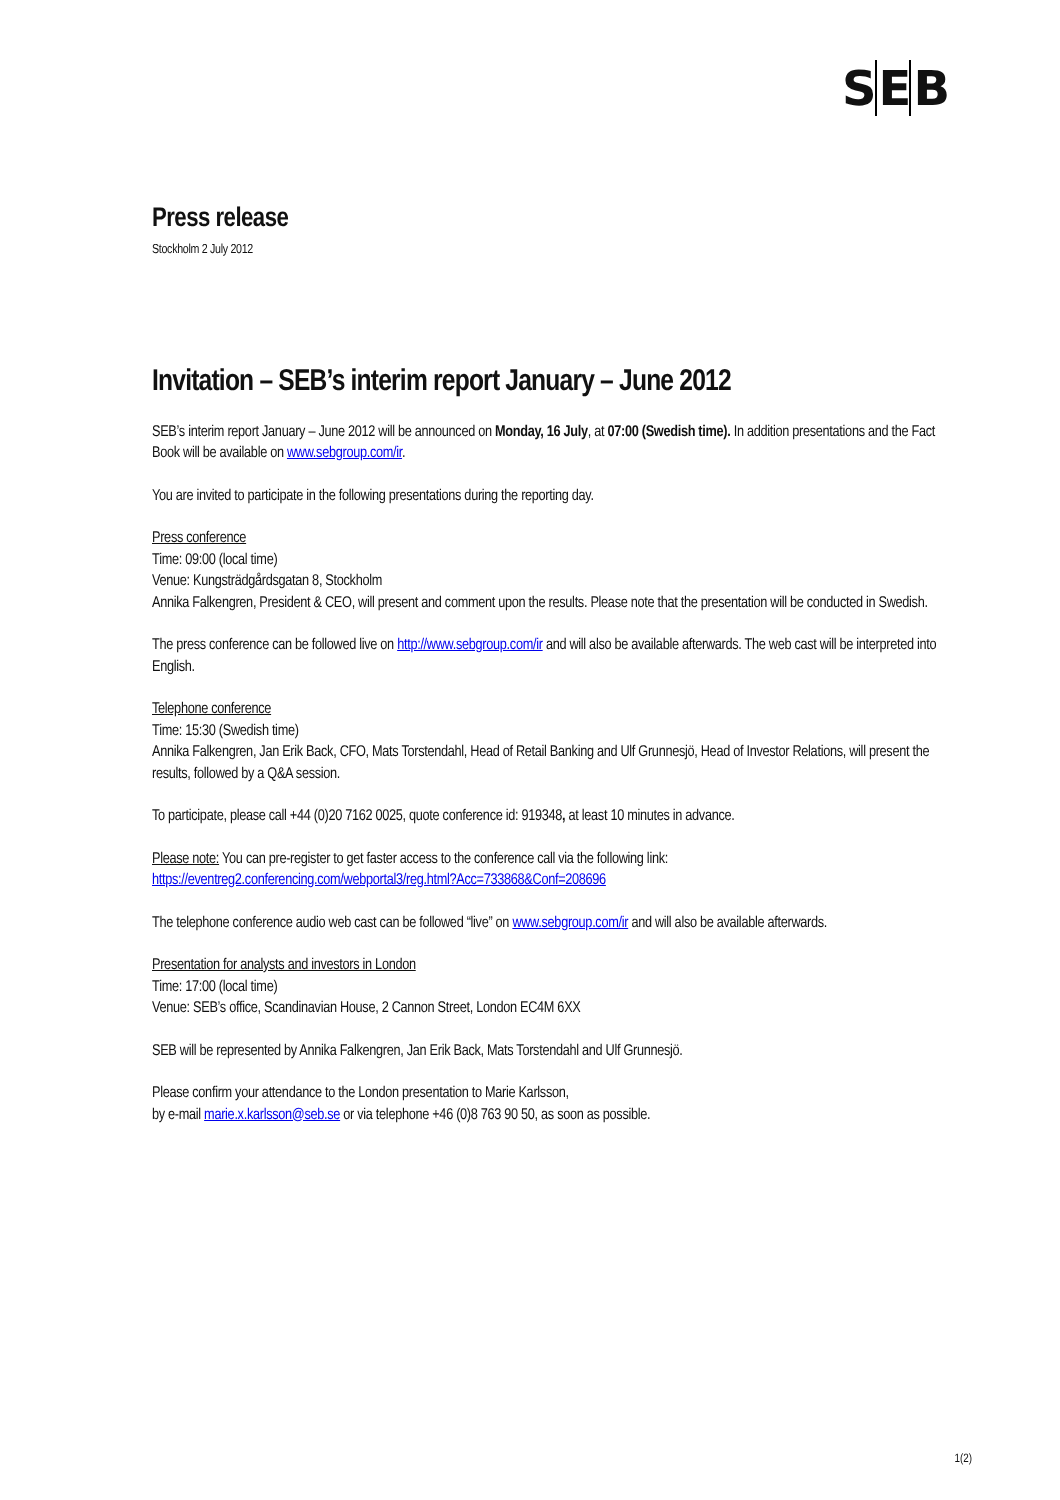SEB
Press release
Stockholm 2 July 2012
Invitation – SEB’s interim report January – June 2012
SEB’s interim report January – June 2012 will be announced on Monday, 16 July, at 07:00 (Swedish time). In addition presentations and the Fact Book will be available on www.sebgroup.com/ir.
You are invited to participate in the following presentations during the reporting day.
Press conference
Time: 09:00 (local time)
Venue: Kungsträdgårdsgatan 8, Stockholm
Annika Falkengren, President & CEO, will present and comment upon the results. Please note that the presentation will be conducted in Swedish.
The press conference can be followed live on http://www.sebgroup.com/ir and will also be available afterwards. The web cast will be interpreted into English.
Telephone conference
Time: 15:30 (Swedish time)
Annika Falkengren, Jan Erik Back, CFO, Mats Torstendahl, Head of Retail Banking and Ulf Grunnesjö, Head of Investor Relations, will present the results, followed by a Q&A session.
To participate, please call +44 (0)20 7162 0025, quote conference id: 919348, at least 10 minutes in advance.
Please note: You can pre-register to get faster access to the conference call via the following link:
https://eventreg2.conferencing.com/webportal3/reg.html?Acc=733868&Conf=208696
The telephone conference audio web cast can be followed “live” on www.sebgroup.com/ir and will also be available afterwards.
Presentation for analysts and investors in London
Time: 17:00 (local time)
Venue: SEB’s office, Scandinavian House, 2 Cannon Street, London EC4M 6XX
SEB will be represented by Annika Falkengren, Jan Erik Back, Mats Torstendahl and Ulf Grunnesjö.
Please confirm your attendance to the London presentation to Marie Karlsson,
by e-mail marie.x.karlsson@seb.se or via telephone +46 (0)8 763 90 50, as soon as possible.
1(2)